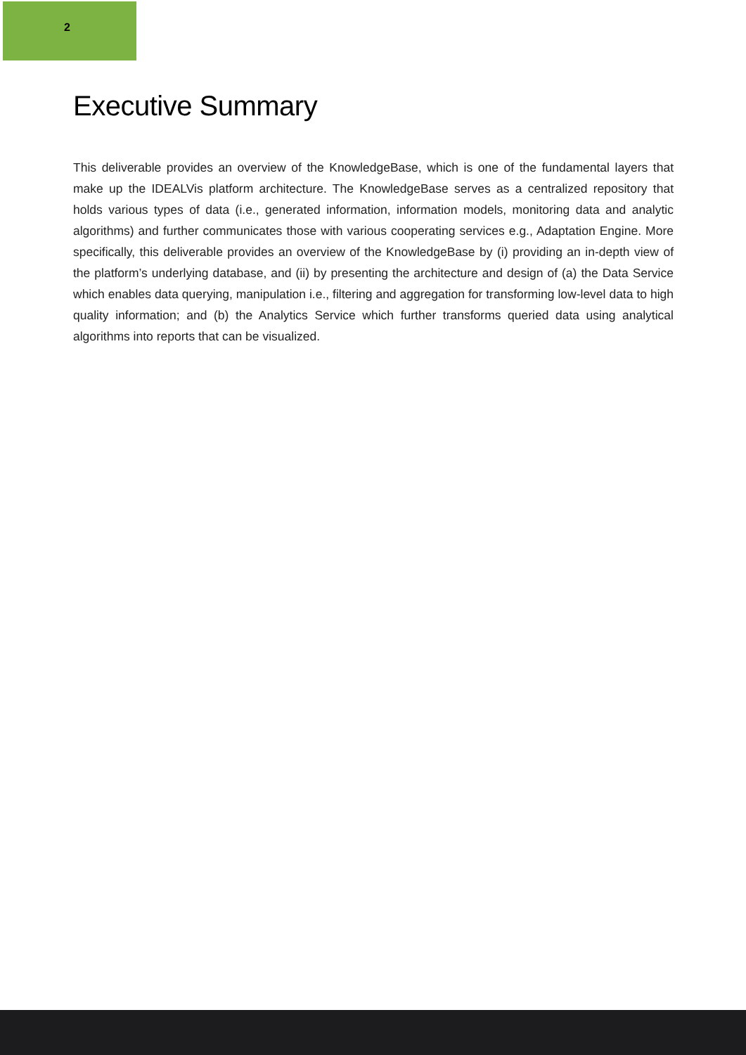2
Executive Summary
This deliverable provides an overview of the KnowledgeBase, which is one of the fundamental layers that make up the IDEALVis platform architecture. The KnowledgeBase serves as a centralized repository that holds various types of data (i.e., generated information, information models, monitoring data and analytic algorithms) and further communicates those with various cooperating services e.g., Adaptation Engine. More specifically, this deliverable provides an overview of the KnowledgeBase by (i) providing an in-depth view of the platform’s underlying database, and (ii) by presenting the architecture and design of (a) the Data Service which enables data querying, manipulation i.e., filtering and aggregation for transforming low-level data to high quality information; and (b) the Analytics Service which further transforms queried data using analytical algorithms into reports that can be visualized.